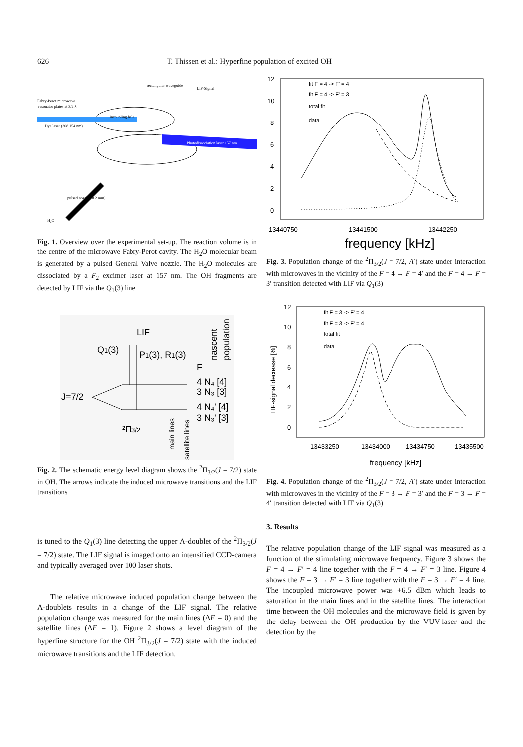626 T. Thissen et al.: Hyperfine population of excited OH
rectangular waveguide
LIF-Signal
Fabry-Perot microwave
resonator plates at 3/2 λ
incoupling hole
Dye laser (308.154 nm)
Photodissociation laser 157 nm
pulsed nozzle (⌀ 2 mm)
H₂O
Fig. 1. Overview over the experimental set-up. The reaction volume is in the centre of the microwave Fabry-Perot cavity. The H<sub>2</sub>O molecular beam is generated by a pulsed General Valve nozzle. The H<sub>2</sub>O molecules are dissociated by a F<sub>2</sub> excimer laser at 157 nm. The OH fragments are detected by LIF via the Q<sub>1</sub>(3) line
LIF
Q1(3)
P1(3), R1(3)
J=7/2
F
4 N₄ [4]
3 N₃ [3]
4 N₄' [4]
3 N₃' [3]
²Π3/2
nascent
population
main lines
satellite lines
Fig. 2. The schematic energy level diagram shows the <sup>2</sup>Π<sub>3/2</sub>(J = 7/2) state in OH. The arrows indicate the induced microwave transitions and the LIF transitions
is tuned to the Q<sub>1</sub>(3) line detecting the upper Λ-doublet of the <sup>2</sup>Π<sub>3/2</sub>(J = 7/2) state. The LIF signal is imaged onto an intensified CCD-camera and typically averaged over 100 laser shots.
The relative microwave induced population change between the Λ-doublets results in a change of the LIF signal. The relative population change was measured for the main lines (ΔF = 0) and the satellite lines (ΔF = 1). Figure 2 shows a level diagram of the hyperfine structure for the OH <sup>2</sup>Π<sub>3/2</sub>(J = 7/2) state with the induced microwave transitions and the LIF detection.
12
10
8
6
4
2
0
fit F = 4 -> F' = 4
fit F = 4 -> F' = 3
total fit
data
13440750
13441500
13442250
frequency [kHz]
Fig. 3. Population change of the <sup>2</sup>Π<sub>3/2</sub>(J = 7/2, A′) state under interaction with microwaves in the vicinity of the F = 4 → F = 4′ and the F = 4 → F = 3′ transition detected with LIF via Q<sub>1</sub>(3)
12
10
8
6
4
2
0
fit F = 3 -> F' = 4
fit F = 3 -> F' = 4
total fit
data
LIF-signal decrease [%]
13433250
13434000
13434750
13435500
frequency [kHz]
Fig. 4. Population change of the <sup>2</sup>Π<sub>3/2</sub>(J = 7/2, A′) state under interaction with microwaves in the vicinity of the F = 3 → F = 3′ and the F = 3 → F = 4′ transition detected with LIF via Q<sub>1</sub>(3)
3. Results
The relative population change of the LIF signal was measured as a function of the stimulating microwave frequency. Figure 3 shows the F = 4 → F′ = 4 line together with the F = 4 → F′ = 3 line. Figure 4 shows the F = 3 → F′ = 3 line together with the F = 3 → F′ = 4 line. The incoupled microwave power was +6.5 dBm which leads to saturation in the main lines and in the satellite lines. The interaction time between the OH molecules and the microwave field is given by the delay between the OH production by the VUV-laser and the detection by the